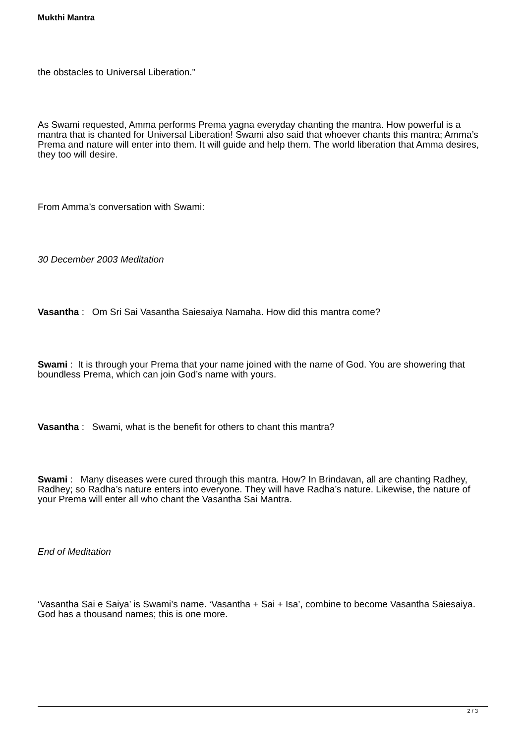Mukthi Mantra
the obstacles to Universal Liberation.”
As Swami requested, Amma performs Prema yagna everyday chanting the mantra. How powerful is a mantra that is chanted for Universal Liberation! Swami also said that whoever chants this mantra; Amma’s Prema and nature will enter into them. It will guide and help them. The world liberation that Amma desires, they too will desire.
From Amma’s conversation with Swami:
30 December 2003 Meditation
Vasantha : Om Sri Sai Vasantha Saiesaiya Namaha. How did this mantra come?
Swami : It is through your Prema that your name joined with the name of God. You are showering that boundless Prema, which can join God’s name with yours.
Vasantha : Swami, what is the benefit for others to chant this mantra?
Swami : Many diseases were cured through this mantra. How? In Brindavan, all are chanting Radhey, Radhey; so Radha’s nature enters into everyone. They will have Radha’s nature. Likewise, the nature of your Prema will enter all who chant the Vasantha Sai Mantra.
End of Meditation
‘Vasantha Sai e Saiya’ is Swami’s name. ‘Vasantha + Sai + Isa’, combine to become Vasantha Saiesaiya. God has a thousand names; this is one more.
2 / 3